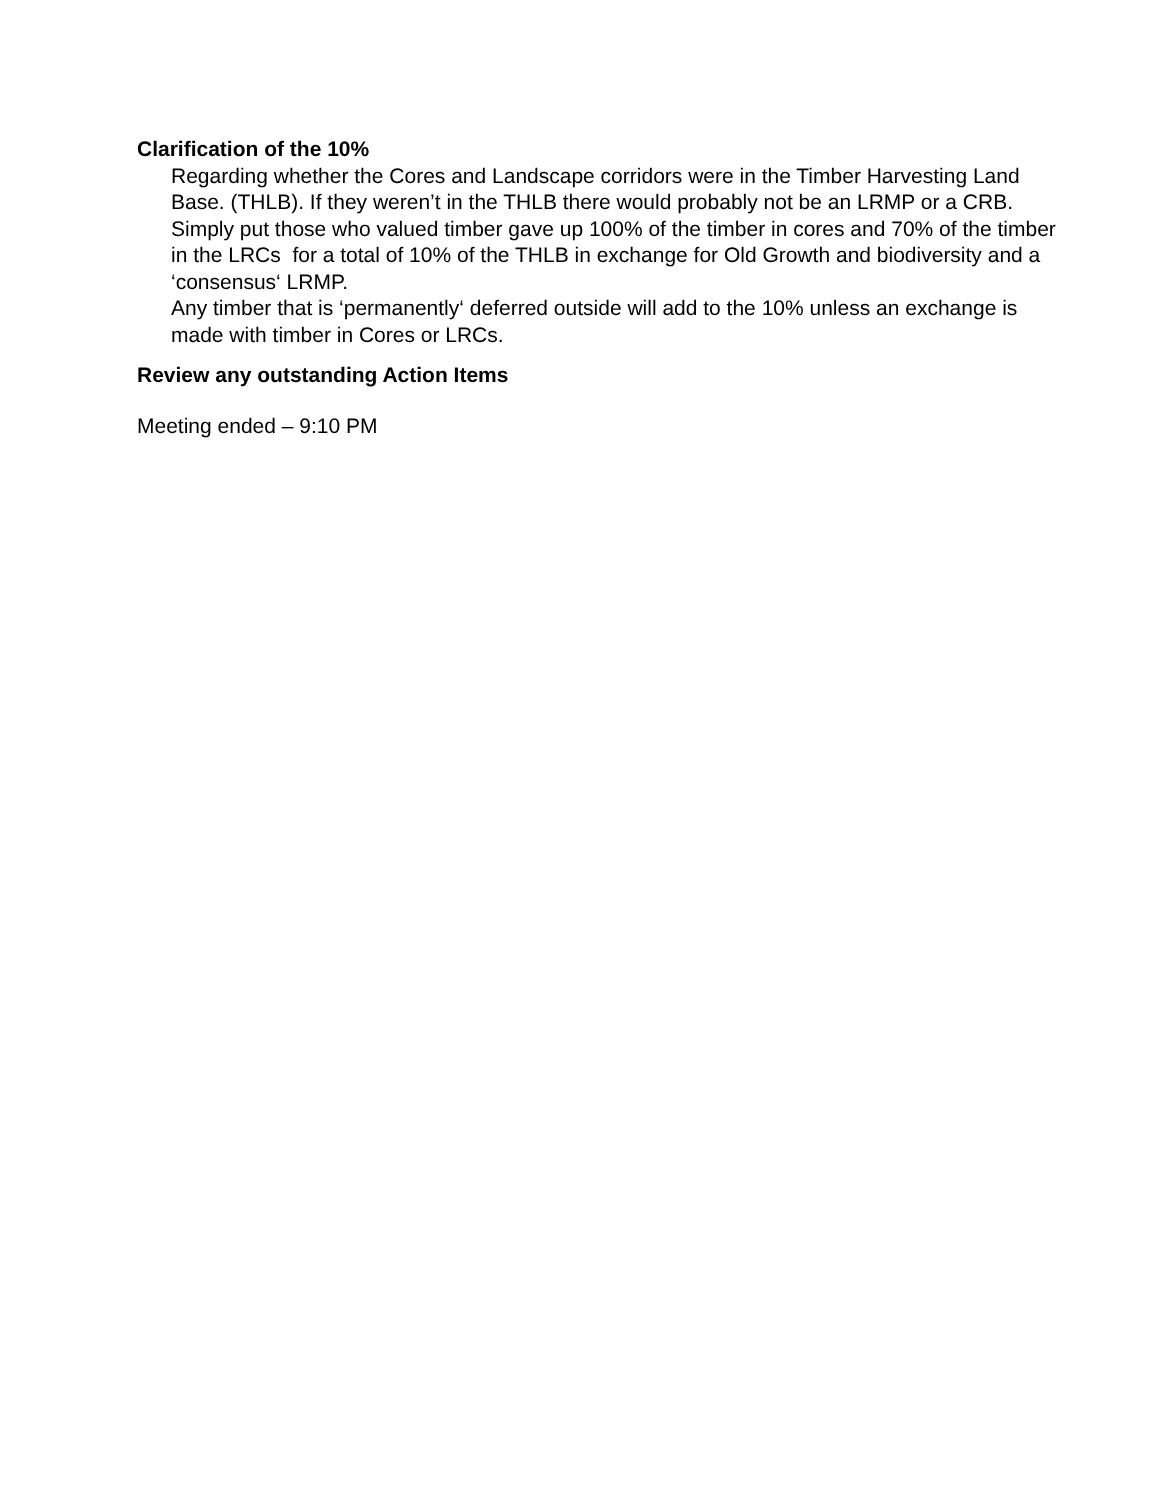Clarification of the 10%
Regarding whether the Cores and Landscape corridors were in the Timber Harvesting Land Base. (THLB). If they weren’t in the THLB there would probably not be an LRMP or a CRB. Simply put those who valued timber gave up 100% of the timber in cores and 70% of the timber in the LRCs for a total of 10% of the THLB in exchange for Old Growth and biodiversity and a ‘consensus‘ LRMP.
Any timber that is ‘permanently‘ deferred outside will add to the 10% unless an exchange is made with timber in Cores or LRCs.
Review any outstanding Action Items
Meeting ended – 9:10 PM